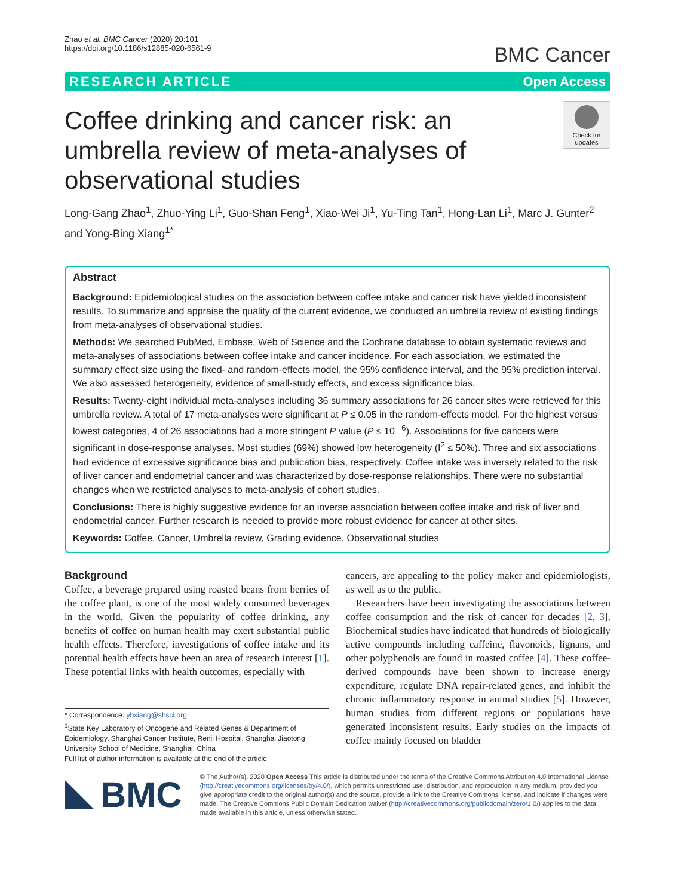Zhao et al. BMC Cancer (2020) 20:101
https://doi.org/10.1186/s12885-020-6561-9
BMC Cancer
RESEARCH ARTICLE Open Access
Coffee drinking and cancer risk: an umbrella review of meta-analyses of observational studies
Check for updates
Long-Gang Zhao<sup>1</sup>, Zhuo-Ying Li<sup>1</sup>, Guo-Shan Feng<sup>1</sup>, Xiao-Wei Ji<sup>1</sup>, Yu-Ting Tan<sup>1</sup>, Hong-Lan Li<sup>1</sup>, Marc J. Gunter<sup>2</sup> and Yong-Bing Xiang<sup>1*</sup>
Abstract
Background: Epidemiological studies on the association between coffee intake and cancer risk have yielded inconsistent results. To summarize and appraise the quality of the current evidence, we conducted an umbrella review of existing findings from meta-analyses of observational studies.
Methods: We searched PubMed, Embase, Web of Science and the Cochrane database to obtain systematic reviews and meta-analyses of associations between coffee intake and cancer incidence. For each association, we estimated the summary effect size using the fixed- and random-effects model, the 95% confidence interval, and the 95% prediction interval. We also assessed heterogeneity, evidence of small-study effects, and excess significance bias.
Results: Twenty-eight individual meta-analyses including 36 summary associations for 26 cancer sites were retrieved for this umbrella review. A total of 17 meta-analyses were significant at P ≤ 0.05 in the random-effects model. For the highest versus lowest categories, 4 of 26 associations had a more stringent P value (P ≤ 10<sup>− 6</sup>). Associations for five cancers were significant in dose-response analyses. Most studies (69%) showed low heterogeneity (I<sup>2</sup> ≤ 50%). Three and six associations had evidence of excessive significance bias and publication bias, respectively. Coffee intake was inversely related to the risk of liver cancer and endometrial cancer and was characterized by dose-response relationships. There were no substantial changes when we restricted analyses to meta-analysis of cohort studies.
Conclusions: There is highly suggestive evidence for an inverse association between coffee intake and risk of liver and endometrial cancer. Further research is needed to provide more robust evidence for cancer at other sites.
Keywords: Coffee, Cancer, Umbrella review, Grading evidence, Observational studies
Background
Coffee, a beverage prepared using roasted beans from berries of the coffee plant, is one of the most widely consumed beverages in the world. Given the popularity of coffee drinking, any benefits of coffee on human health may exert substantial public health effects. Therefore, investigations of coffee intake and its potential health effects have been an area of research interest [1]. These potential links with health outcomes, especially with
* Correspondence: ybxiang@shsci.org
<sup>1</sup> State Key Laboratory of Oncogene and Related Genes & Department of Epidemiology, Shanghai Cancer Institute, Renji Hospital, Shanghai Jiaotong University School of Medicine, Shanghai, China
Full list of author information is available at the end of the article
cancers, are appealing to the policy maker and epidemiologists, as well as to the public.
Researchers have been investigating the associations between coffee consumption and the risk of cancer for decades [2, 3]. Biochemical studies have indicated that hundreds of biologically active compounds including caffeine, flavonoids, lignans, and other polyphenols are found in roasted coffee [4]. These coffee-derived compounds have been shown to increase energy expenditure, regulate DNA repair-related genes, and inhibit the chronic inflammatory response in animal studies [5]. However, human studies from different regions or populations have generated inconsistent results. Early studies on the impacts of coffee mainly focused on bladder
BMC
© The Author(s). 2020 Open Access This article is distributed under the terms of the Creative Commons Attribution 4.0 International License (http://creativecommons.org/licenses/by/4.0/), which permits unrestricted use, distribution, and reproduction in any medium, provided you give appropriate credit to the original author(s) and the source, provide a link to the Creative Commons license, and indicate if changes were made. The Creative Commons Public Domain Dedication waiver (http://creativecommons.org/publicdomain/zero/1.0/) applies to the data made available in this article, unless otherwise stated.